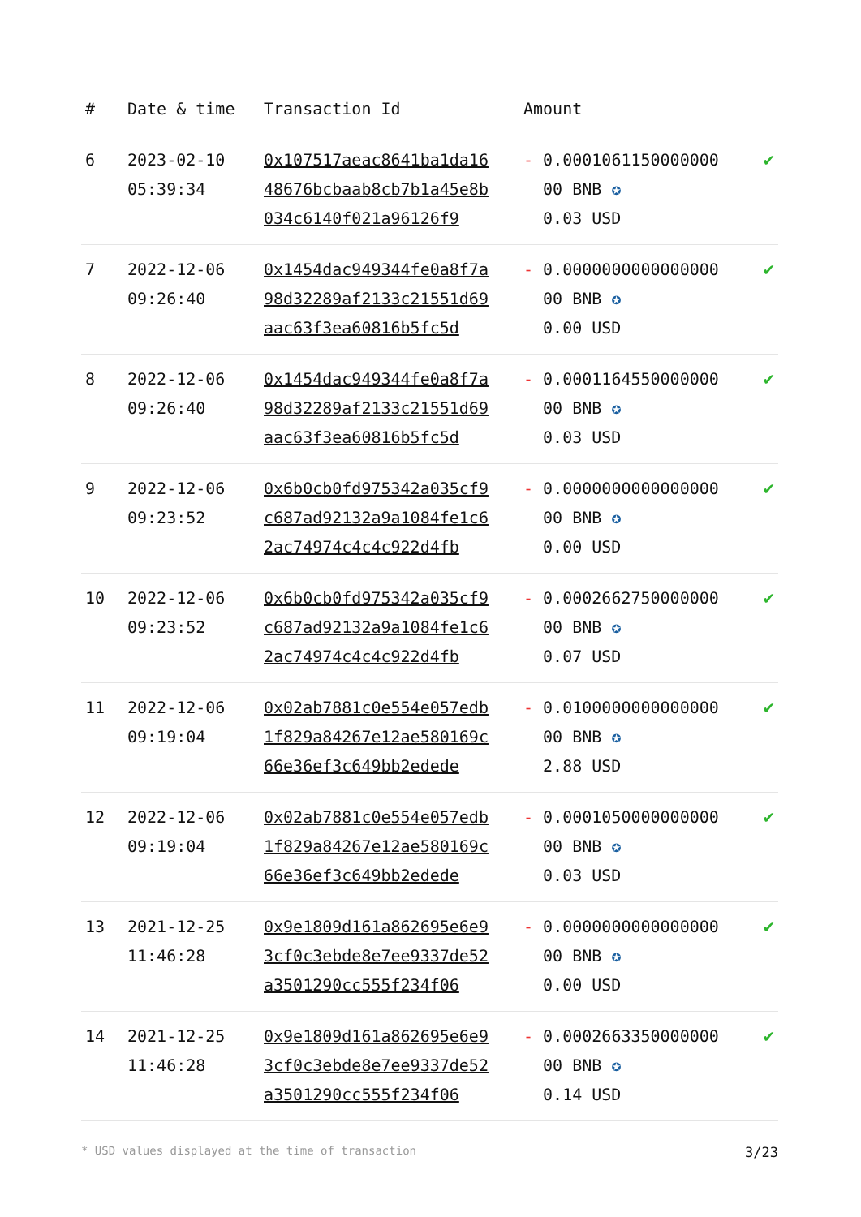| # | Date & time | Transaction Id | Amount | |
| --- | --- | --- | --- | --- |
| 6 | 2023-02-10 05:39:34 | 0x107517aeac8641ba1da1648676bcbaab8cb7b1a45e8b034c6140f021a96126f9 | - 0.0001061150000000 00 BNB ✪ 0.03 USD | ✔ |
| 7 | 2022-12-06 09:26:40 | 0x1454dac949344fe0a8f7a98d32289af2133c21551d69aac63f3ea60816b5fc5d | - 0.0000000000000000 00 BNB ✪ 0.00 USD | ✔ |
| 8 | 2022-12-06 09:26:40 | 0x1454dac949344fe0a8f7a98d32289af2133c21551d69aac63f3ea60816b5fc5d | - 0.0001164550000000 00 BNB ✪ 0.03 USD | ✔ |
| 9 | 2022-12-06 09:23:52 | 0x6b0cb0fd975342a035cf9c687ad92132a9a1084fe1c62ac74974c4c4c922d4fb | - 0.0000000000000000 00 BNB ✪ 0.00 USD | ✔ |
| 10 | 2022-12-06 09:23:52 | 0x6b0cb0fd975342a035cf9c687ad92132a9a1084fe1c62ac74974c4c4c922d4fb | - 0.0002662750000000 00 BNB ✪ 0.07 USD | ✔ |
| 11 | 2022-12-06 09:19:04 | 0x02ab7881c0e554e057edb1f829a84267e12ae580169c66e36ef3c649bb2edede | - 0.0100000000000000 00 BNB ✪ 2.88 USD | ✔ |
| 12 | 2022-12-06 09:19:04 | 0x02ab7881c0e554e057edb1f829a84267e12ae580169c66e36ef3c649bb2edede | - 0.0001050000000000 00 BNB ✪ 0.03 USD | ✔ |
| 13 | 2021-12-25 11:46:28 | 0x9e1809d161a862695e6e93cf0c3ebde8e7ee9337de52a3501290cc555f234f06 | - 0.0000000000000000 00 BNB ✪ 0.00 USD | ✔ |
| 14 | 2021-12-25 11:46:28 | 0x9e1809d161a862695e6e93cf0c3ebde8e7ee9337de52a3501290cc555f234f06 | - 0.0002663350000000 00 BNB ✪ 0.14 USD | ✔ |
* USD values displayed at the time of transaction 3/23